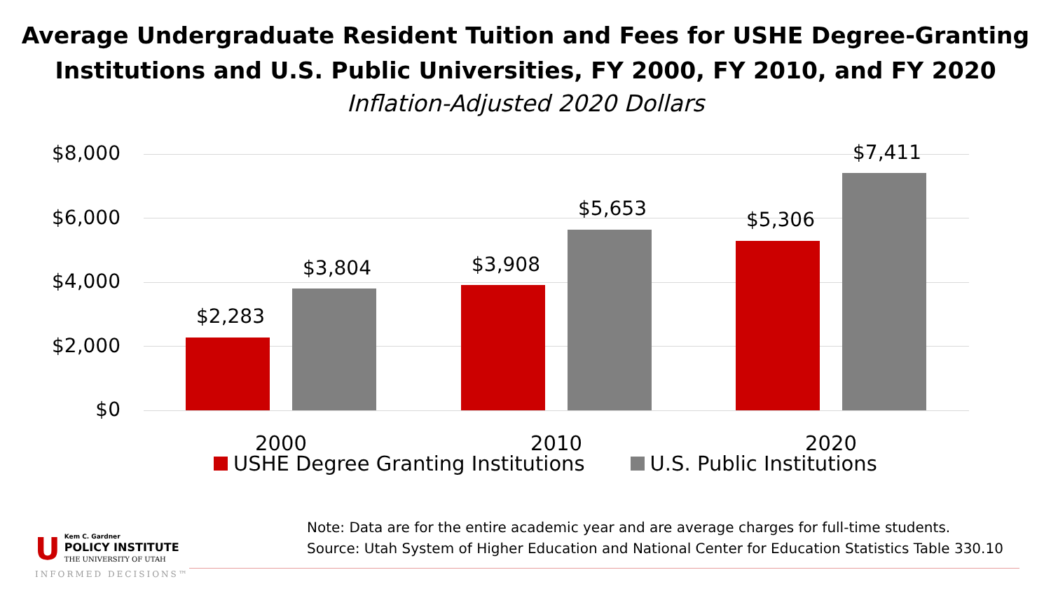Average Undergraduate Resident Tuition and Fees for USHE Degree-Granting
Institutions and U.S. Public Universities, FY 2000, FY 2010, and FY 2020
Inflation-Adjusted 2020 Dollars
$8,000
$6,000
$4,000
$2,000
$0
$2,283
$3,804 $3,908
$5,653 $5,306
$7,411
2000 2010 2020
USHE Degree Granting Institutions U.S. Public Institutions
Note: Data are for the entire academic year and are average charges for full-time students.
Source: Utah System of Higher Education and National Center for Education Statistics Table 330.10
UKem C. Gardner
POLICY INSTITUTE
THE UNIVERSITY OF UTAH
INFORMED DECISIONS™